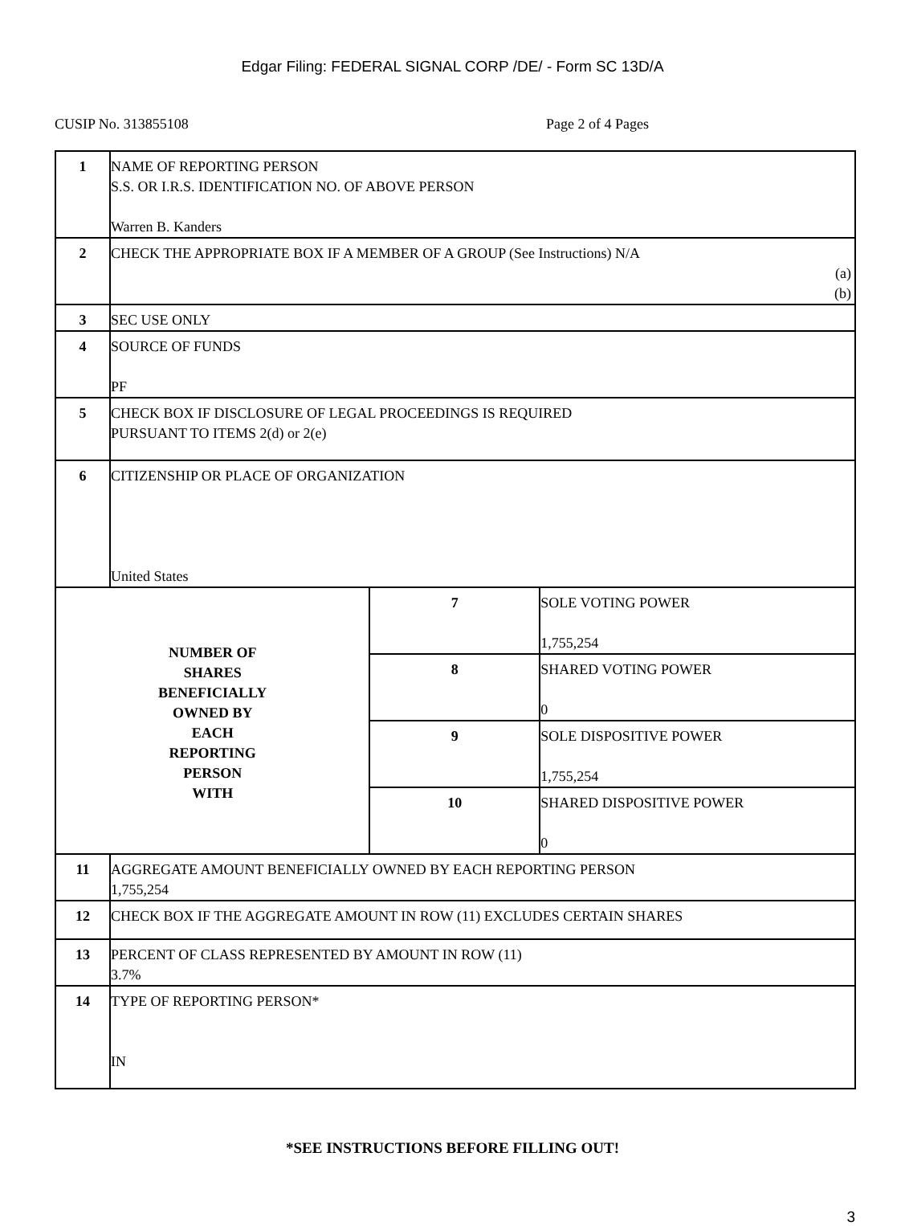Edgar Filing: FEDERAL SIGNAL CORP /DE/ - Form SC 13D/A
CUSIP No. 313855108 Page 2 of 4 Pages
| 1 | NAME OF REPORTING PERSON S.S. OR I.R.S. IDENTIFICATION NO. OF ABOVE PERSON Warren B. Kanders | | |
| 2 | CHECK THE APPROPRIATE BOX IF A MEMBER OF A GROUP (See Instructions) N/A (a) (b) | | |
| 3 | SEC USE ONLY | | |
| 4 | SOURCE OF FUNDS PF | | |
| 5 | CHECK BOX IF DISCLOSURE OF LEGAL PROCEEDINGS IS REQUIRED PURSUANT TO ITEMS 2(d) or 2(e) | | |
| 6 | CITIZENSHIP OR PLACE OF ORGANIZATION United States | | |
| NUMBER OF SHARES BENEFICIALLY OWNED BY EACH REPORTING PERSON WITH | | 7 | SOLE VOTING POWER 1,755,254 |
| | | 8 | SHARED VOTING POWER 0 |
| | | 9 | SOLE DISPOSITIVE POWER 1,755,254 |
| | | 10 | SHARED DISPOSITIVE POWER 0 |
| 11 | AGGREGATE AMOUNT BENEFICIALLY OWNED BY EACH REPORTING PERSON 1,755,254 | | |
| 12 | CHECK BOX IF THE AGGREGATE AMOUNT IN ROW (11) EXCLUDES CERTAIN SHARES | | |
| 13 | PERCENT OF CLASS REPRESENTED BY AMOUNT IN ROW (11) 3.7% | | |
| 14 | TYPE OF REPORTING PERSON* IN | | |
*SEE INSTRUCTIONS BEFORE FILLING OUT!
3